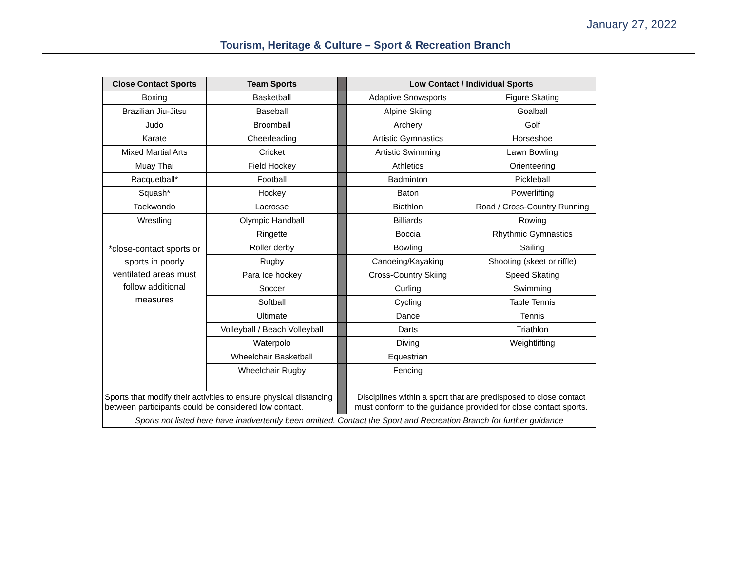January 27, 2022
Tourism, Heritage & Culture – Sport & Recreation Branch
| Close Contact Sports | Team Sports | | Low Contact / Individual Sports | |
| Boxing | Basketball | | Adaptive Snowsports | Figure Skating |
| Brazilian Jiu-Jitsu | Baseball | | Alpine Skiing | Goalball |
| Judo | Broomball | | Archery | Golf |
| Karate | Cheerleading | | Artistic Gymnastics | Horseshoe |
| Mixed Martial Arts | Cricket | | Artistic Swimming | Lawn Bowling |
| Muay Thai | Field Hockey | | Athletics | Orienteering |
| Racquetball* | Football | | Badminton | Pickleball |
| Squash* | Hockey | | Baton | Powerlifting |
| Taekwondo | Lacrosse | | Biathlon | Road / Cross-Country Running |
| Wrestling | Olympic Handball | | Billiards | Rowing |
| | Ringette | | Boccia | Rhythmic Gymnastics |
| *close-contact sports or sports in poorly ventilated areas must follow additional measures | Roller derby | | Bowling | Sailing |
| | Rugby | | Canoeing/Kayaking | Shooting (skeet or riffle) |
| | Para Ice hockey | | Cross-Country Skiing | Speed Skating |
| | Soccer | | Curling | Swimming |
| | Softball | | Cycling | Table Tennis |
| | Ultimate | | Dance | Tennis |
| | Volleyball / Beach Volleyball | | Darts | Triathlon |
| | Waterpolo | | Diving | Weightlifting |
| | Wheelchair Basketball | | Equestrian | |
| | Wheelchair Rugby | | Fencing | |
| Sports that modify their activities to ensure physical distancing between participants could be considered low contact. | | | Disciplines within a sport that are predisposed to close contact must conform to the guidance provided for close contact sports. | |
| Sports not listed here have inadvertently been omitted. Contact the Sport and Recreation Branch for further guidance | | | | |